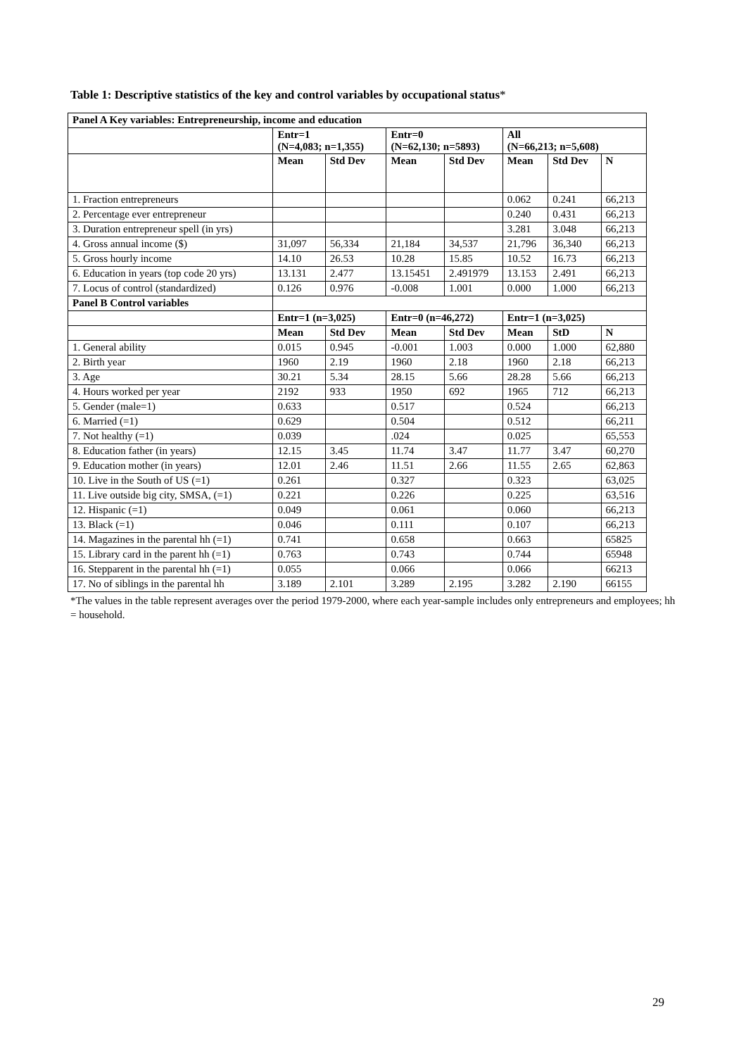Table 1: Descriptive statistics of the key and control variables by occupational status*
| Panel A Key variables: Entrepreneurship, income and education | | | | | | | |
| --- | --- | --- | --- | --- | --- | --- | --- |
| | Entr=1 (N=4,083; n=1,355) | | Entr=0 (N=62,130; n=5893) | | All (N=66,213; n=5,608) | | |
| | Mean | Std Dev | Mean | Std Dev | Mean | Std Dev | N |
| 1. Fraction entrepreneurs | | | | | 0.062 | 0.241 | 66,213 |
| 2. Percentage ever entrepreneur | | | | | 0.240 | 0.431 | 66,213 |
| 3. Duration entrepreneur spell (in yrs) | | | | | 3.281 | 3.048 | 66,213 |
| 4. Gross annual income ($) | 31,097 | 56,334 | 21,184 | 34,537 | 21,796 | 36,340 | 66,213 |
| 5. Gross hourly income | 14.10 | 26.53 | 10.28 | 15.85 | 10.52 | 16.73 | 66,213 |
| 6. Education in years (top code 20 yrs) | 13.131 | 2.477 | 13.15451 | 2.491979 | 13.153 | 2.491 | 66,213 |
| 7. Locus of control (standardized) | 0.126 | 0.976 | -0.008 | 1.001 | 0.000 | 1.000 | 66,213 |
| Panel B Control variables | | | | | | | |
| | Entr=1 (n=3,025) | | Entr=0 (n=46,272) | | Entr=1 (n=3,025) | | |
| | Mean | Std Dev | Mean | Std Dev | Mean | StD | N |
| 1. General ability | 0.015 | 0.945 | -0.001 | 1.003 | 0.000 | 1.000 | 62,880 |
| 2. Birth year | 1960 | 2.19 | 1960 | 2.18 | 1960 | 2.18 | 66,213 |
| 3. Age | 30.21 | 5.34 | 28.15 | 5.66 | 28.28 | 5.66 | 66,213 |
| 4. Hours worked per year | 2192 | 933 | 1950 | 692 | 1965 | 712 | 66,213 |
| 5. Gender (male=1) | 0.633 | | 0.517 | | 0.524 | | 66,213 |
| 6. Married (=1) | 0.629 | | 0.504 | | 0.512 | | 66,211 |
| 7. Not healthy (=1) | 0.039 | | .024 | | 0.025 | | 65,553 |
| 8. Education father (in years) | 12.15 | 3.45 | 11.74 | 3.47 | 11.77 | 3.47 | 60,270 |
| 9. Education mother (in years) | 12.01 | 2.46 | 11.51 | 2.66 | 11.55 | 2.65 | 62,863 |
| 10. Live in the South of US (=1) | 0.261 | | 0.327 | | 0.323 | | 63,025 |
| 11. Live outside big city, SMSA, (=1) | 0.221 | | 0.226 | | 0.225 | | 63,516 |
| 12. Hispanic (=1) | 0.049 | | 0.061 | | 0.060 | | 66,213 |
| 13. Black (=1) | 0.046 | | 0.111 | | 0.107 | | 66,213 |
| 14. Magazines in the parental hh (=1) | 0.741 | | 0.658 | | 0.663 | | 65825 |
| 15. Library card in the parent hh (=1) | 0.763 | | 0.743 | | 0.744 | | 65948 |
| 16. Stepparent in the parental hh (=1) | 0.055 | | 0.066 | | 0.066 | | 66213 |
| 17. No of siblings in the parental hh | 3.189 | 2.101 | 3.289 | 2.195 | 3.282 | 2.190 | 66155 |
*The values in the table represent averages over the period 1979-2000, where each year-sample includes only entrepreneurs and employees; hh = household.
29